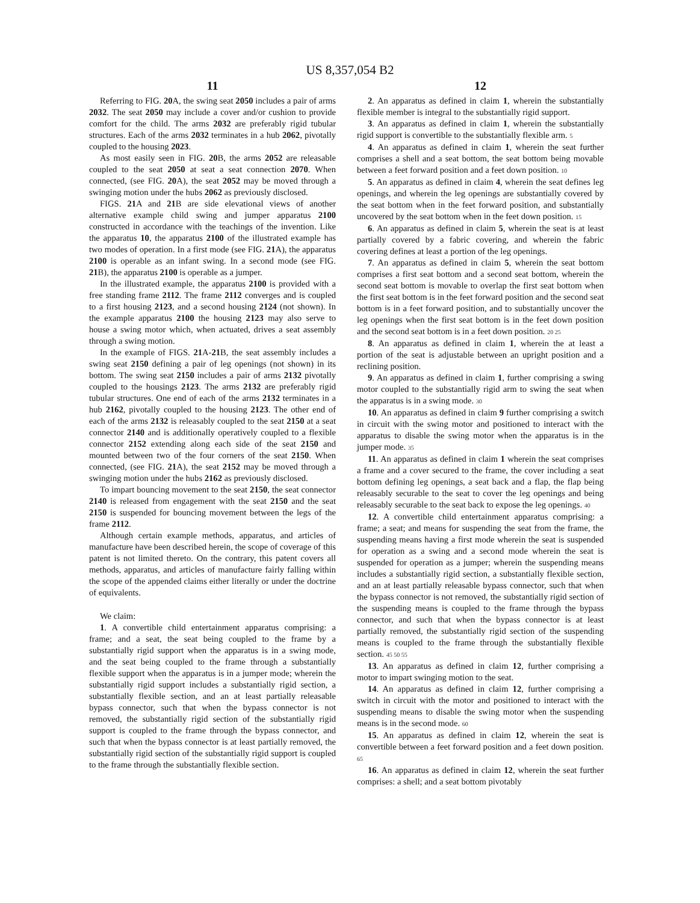US 8,357,054 B2
11
Referring to FIG. 20 A, the swing seat 2050 includes a pair of arms 2032. The seat 2050 may include a cover and/or cushion to provide comfort for the child. The arms 2032 are preferably rigid tubular structures. Each of the arms 2032 terminates in a hub 2062, pivotally coupled to the housing 2023.
As most easily seen in FIG. 20 B, the arms 2052 are releasable coupled to the seat 2050 at seat a seat connection 2070. When connected, (see FIG. 20 A), the seat 2052 may be moved through a swinging motion under the hubs 2062 as previously disclosed.
FIGS. 21 A and 21 B are side elevational views of another alternative example child swing and jumper apparatus 2100 constructed in accordance with the teachings of the invention. Like the apparatus 10, the apparatus 2100 of the illustrated example has two modes of operation. In a first mode (see FIG. 21 A), the apparatus 2100 is operable as an infant swing. In a second mode (see FIG. 21 B), the apparatus 2100 is operable as a jumper.
In the illustrated example, the apparatus 2100 is provided with a free standing frame 2112. The frame 2112 converges and is coupled to a first housing 2123, and a second housing 2124 (not shown). In the example apparatus 2100 the housing 2123 may also serve to house a swing motor which, when actuated, drives a seat assembly through a swing motion.
In the example of FIGS. 21 A-21 B, the seat assembly includes a swing seat 2150 defining a pair of leg openings (not shown) in its bottom. The swing seat 2150 includes a pair of arms 2132 pivotally coupled to the housings 2123. The arms 2132 are preferably rigid tubular structures. One end of each of the arms 2132 terminates in a hub 2162, pivotally coupled to the housing 2123. The other end of each of the arms 2132 is releasably coupled to the seat 2150 at a seat connector 2140 and is additionally operatively coupled to a flexible connector 2152 extending along each side of the seat 2150 and mounted between two of the four corners of the seat 2150. When connected, (see FIG. 21 A), the seat 2152 may be moved through a swinging motion under the hubs 2162 as previously disclosed.
To impart bouncing movement to the seat 2150, the seat connector 2140 is released from engagement with the seat 2150 and the seat 2150 is suspended for bouncing movement between the legs of the frame 2112.
Although certain example methods, apparatus, and articles of manufacture have been described herein, the scope of coverage of this patent is not limited thereto. On the contrary, this patent covers all methods, apparatus, and articles of manufacture fairly falling within the scope of the appended claims either literally or under the doctrine of equivalents.
We claim:
1. A convertible child entertainment apparatus comprising: a frame; and a seat, the seat being coupled to the frame by a substantially rigid support when the apparatus is in a swing mode, and the seat being coupled to the frame through a substantially flexible support when the apparatus is in a jumper mode; wherein the substantially rigid support includes a substantially rigid section, a substantially flexible section, and an at least partially releasable bypass connector, such that when the bypass connector is not removed, the substantially rigid section of the substantially rigid support is coupled to the frame through the bypass connector, and such that when the bypass connector is at least partially removed, the substantially rigid section of the substantially rigid support is coupled to the frame through the substantially flexible section.
12
2. An apparatus as defined in claim 1, wherein the substantially flexible member is integral to the substantially rigid support.
3. An apparatus as defined in claim 1, wherein the substantially rigid support is convertible to the substantially flexible arm. 5
4. An apparatus as defined in claim 1, wherein the seat further comprises a shell and a seat bottom, the seat bottom being movable between a feet forward position and a feet down position. 10
5. An apparatus as defined in claim 4, wherein the seat defines leg openings, and wherein the leg openings are substantially covered by the seat bottom when in the feet forward position, and substantially uncovered by the seat bottom when in the feet down position. 15
6. An apparatus as defined in claim 5, wherein the seat is at least partially covered by a fabric covering, and wherein the fabric covering defines at least a portion of the leg openings.
7. An apparatus as defined in claim 5, wherein the seat bottom comprises a first seat bottom and a second seat bottom, wherein the second seat bottom is movable to overlap the first seat bottom when the first seat bottom is in the feet forward position and the second seat bottom is in a feet forward position, and to substantially uncover the leg openings when the first seat bottom is in the feet down position and the second seat bottom is in a feet down position. 20 25
8. An apparatus as defined in claim 1, wherein the at least a portion of the seat is adjustable between an upright position and a reclining position.
9. An apparatus as defined in claim 1, further comprising a swing motor coupled to the substantially rigid arm to swing the seat when the apparatus is in a swing mode. 30
10. An apparatus as defined in claim 9 further comprising a switch in circuit with the swing motor and positioned to interact with the apparatus to disable the swing motor when the apparatus is in the jumper mode. 35
11. An apparatus as defined in claim 1 wherein the seat comprises a frame and a cover secured to the frame, the cover including a seat bottom defining leg openings, a seat back and a flap, the flap being releasably securable to the seat to cover the leg openings and being releasably securable to the seat back to expose the leg openings. 40
12. A convertible child entertainment apparatus comprising: a frame; a seat; and means for suspending the seat from the frame, the suspending means having a first mode wherein the seat is suspended for operation as a swing and a second mode wherein the seat is suspended for operation as a jumper; wherein the suspending means includes a substantially rigid section, a substantially flexible section, and an at least partially releasable bypass connector, such that when the bypass connector is not removed, the substantially rigid section of the suspending means is coupled to the frame through the bypass connector, and such that when the bypass connector is at least partially removed, the substantially rigid section of the suspending means is coupled to the frame through the substantially flexible section. 45 50 55
13. An apparatus as defined in claim 12, further comprising a motor to impart swinging motion to the seat.
14. An apparatus as defined in claim 12, further comprising a switch in circuit with the motor and positioned to interact with the suspending means to disable the swing motor when the suspending means is in the second mode. 60
15. An apparatus as defined in claim 12, wherein the seat is convertible between a feet forward position and a feet down position. 65
16. An apparatus as defined in claim 12, wherein the seat further comprises: a shell; and a seat bottom pivotably